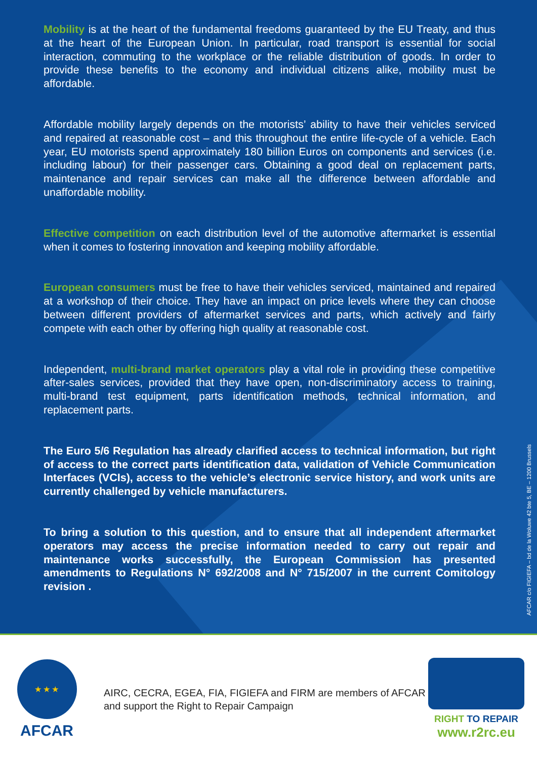Mobility is at the heart of the fundamental freedoms guaranteed by the EU Treaty, and thus at the heart of the European Union. In particular, road transport is essential for social interaction, commuting to the workplace or the reliable distribution of goods. In order to provide these benefits to the economy and individual citizens alike, mobility must be affordable.
Affordable mobility largely depends on the motorists’ ability to have their vehicles serviced and repaired at reasonable cost – and this throughout the entire life-cycle of a vehicle. Each year, EU motorists spend approximately 180 billion Euros on components and services (i.e. including labour) for their passenger cars. Obtaining a good deal on replacement parts, maintenance and repair services can make all the difference between affordable and unaffordable mobility.
Effective competition on each distribution level of the automotive aftermarket is essential when it comes to fostering innovation and keeping mobility affordable.
European consumers must be free to have their vehicles serviced, maintained and repaired at a workshop of their choice. They have an impact on price levels where they can choose between different providers of aftermarket services and parts, which actively and fairly compete with each other by offering high quality at reasonable cost.
Independent, multi-brand market operators play a vital role in providing these competitive after-sales services, provided that they have open, non-discriminatory access to training, multi-brand test equipment, parts identification methods, technical information, and replacement parts.
The Euro 5/6 Regulation has already clarified access to technical information, but right of access to the correct parts identification data, validation of Vehicle Communication Interfaces (VCIs), access to the vehicle’s electronic service history, and work units are currently challenged by vehicle manufacturers.
To bring a solution to this question, and to ensure that all independent aftermarket operators may access the precise information needed to carry out repair and maintenance works successfully, the European Commission has presented amendments to Regulations N° 692/2008 and N° 715/2007 in the current Comitology revision .
AFCAR c/o FIGIEFA – bd de la Woluwe 42 bte 5, BE – 1200 Brussels
★ ★ ★
AFCAR
AIRC, CECRA, EGEA, FIA, FIGIEFA and FIRM are members of AFCAR and support the Right to Repair Campaign
RIGHT TO REPAIR
www.r2rc.eu